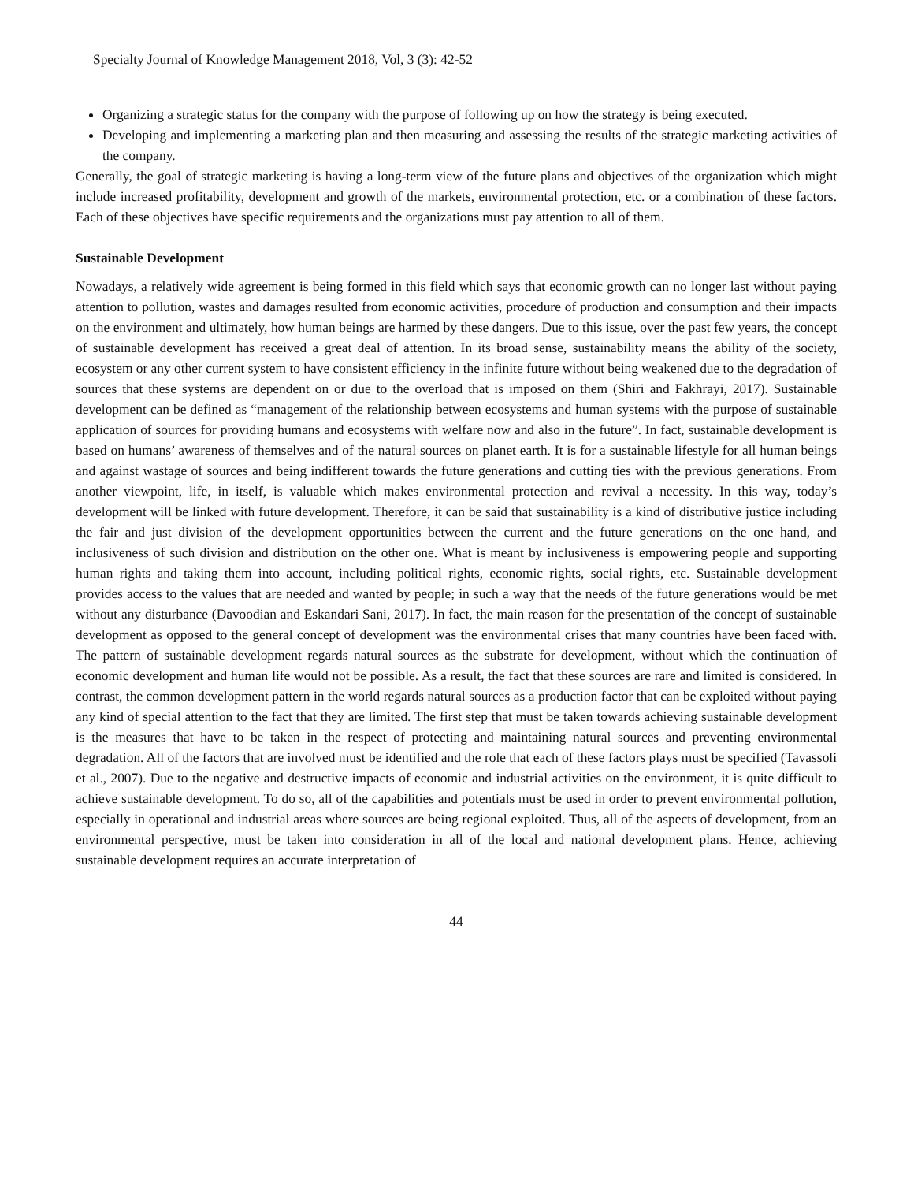Specialty Journal of Knowledge Management 2018, Vol, 3 (3): 42-52
Organizing a strategic status for the company with the purpose of following up on how the strategy is being executed.
Developing and implementing a marketing plan and then measuring and assessing the results of the strategic marketing activities of the company.
Generally, the goal of strategic marketing is having a long-term view of the future plans and objectives of the organization which might include increased profitability, development and growth of the markets, environmental protection, etc. or a combination of these factors. Each of these objectives have specific requirements and the organizations must pay attention to all of them.
Sustainable Development
Nowadays, a relatively wide agreement is being formed in this field which says that economic growth can no longer last without paying attention to pollution, wastes and damages resulted from economic activities, procedure of production and consumption and their impacts on the environment and ultimately, how human beings are harmed by these dangers. Due to this issue, over the past few years, the concept of sustainable development has received a great deal of attention. In its broad sense, sustainability means the ability of the society, ecosystem or any other current system to have consistent efficiency in the infinite future without being weakened due to the degradation of sources that these systems are dependent on or due to the overload that is imposed on them (Shiri and Fakhrayi, 2017). Sustainable development can be defined as “management of the relationship between ecosystems and human systems with the purpose of sustainable application of sources for providing humans and ecosystems with welfare now and also in the future”. In fact, sustainable development is based on humans’ awareness of themselves and of the natural sources on planet earth. It is for a sustainable lifestyle for all human beings and against wastage of sources and being indifferent towards the future generations and cutting ties with the previous generations. From another viewpoint, life, in itself, is valuable which makes environmental protection and revival a necessity. In this way, today’s development will be linked with future development. Therefore, it can be said that sustainability is a kind of distributive justice including the fair and just division of the development opportunities between the current and the future generations on the one hand, and inclusiveness of such division and distribution on the other one. What is meant by inclusiveness is empowering people and supporting human rights and taking them into account, including political rights, economic rights, social rights, etc. Sustainable development provides access to the values that are needed and wanted by people; in such a way that the needs of the future generations would be met without any disturbance (Davoodian and Eskandari Sani, 2017). In fact, the main reason for the presentation of the concept of sustainable development as opposed to the general concept of development was the environmental crises that many countries have been faced with. The pattern of sustainable development regards natural sources as the substrate for development, without which the continuation of economic development and human life would not be possible. As a result, the fact that these sources are rare and limited is considered. In contrast, the common development pattern in the world regards natural sources as a production factor that can be exploited without paying any kind of special attention to the fact that they are limited. The first step that must be taken towards achieving sustainable development is the measures that have to be taken in the respect of protecting and maintaining natural sources and preventing environmental degradation. All of the factors that are involved must be identified and the role that each of these factors plays must be specified (Tavassoli et al., 2007). Due to the negative and destructive impacts of economic and industrial activities on the environment, it is quite difficult to achieve sustainable development. To do so, all of the capabilities and potentials must be used in order to prevent environmental pollution, especially in operational and industrial areas where sources are being regional exploited. Thus, all of the aspects of development, from an environmental perspective, must be taken into consideration in all of the local and national development plans. Hence, achieving sustainable development requires an accurate interpretation of
44